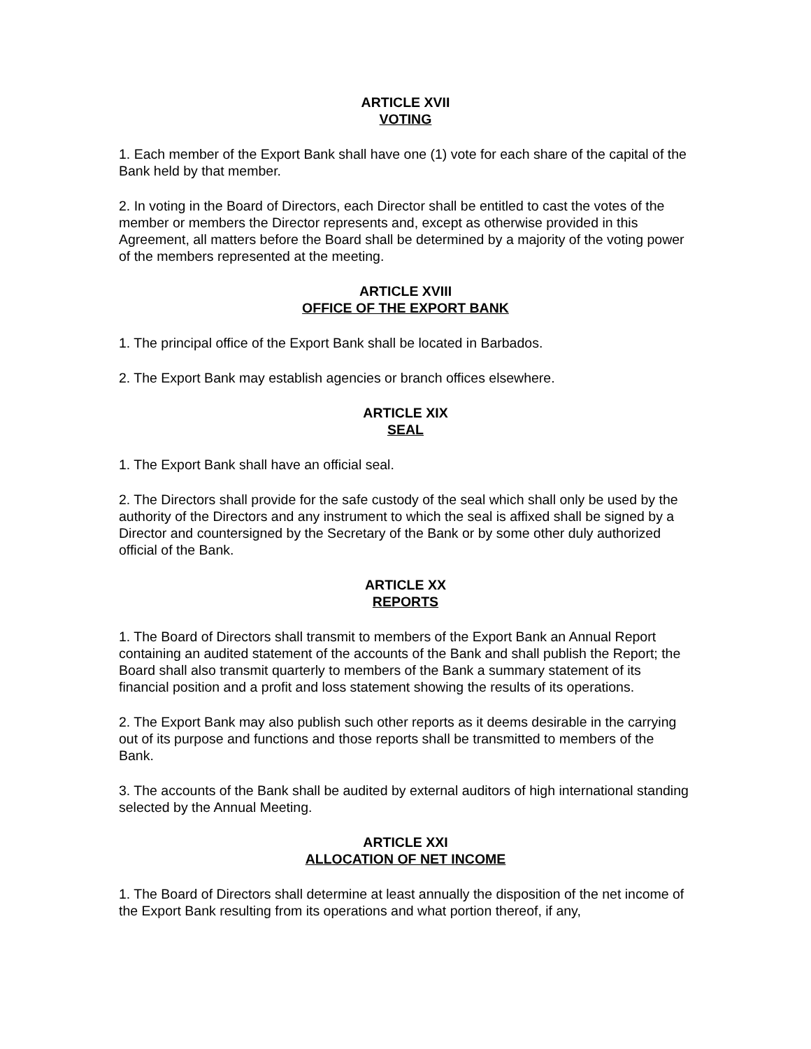ARTICLE XVII
VOTING
1. Each member of the Export Bank shall have one (1) vote for each share of the capital of the Bank held by that member.
2. In voting in the Board of Directors, each Director shall be entitled to cast the votes of the member or members the Director represents and, except as otherwise provided in this Agreement, all matters before the Board shall be determined by a majority of the voting power of the members represented at the meeting.
ARTICLE XVIII
OFFICE OF THE EXPORT BANK
1. The principal office of the Export Bank shall be located in Barbados.
2. The Export Bank may establish agencies or branch offices elsewhere.
ARTICLE XIX
SEAL
1. The Export Bank shall have an official seal.
2. The Directors shall provide for the safe custody of the seal which shall only be used by the authority of the Directors and any instrument to which the seal is affixed shall be signed by a Director and countersigned by the Secretary of the Bank or by some other duly authorized official of the Bank.
ARTICLE XX
REPORTS
1. The Board of Directors shall transmit to members of the Export Bank an Annual Report containing an audited statement of the accounts of the Bank and shall publish the Report; the Board shall also transmit quarterly to members of the Bank a summary statement of its financial position and a profit and loss statement showing the results of its operations.
2. The Export Bank may also publish such other reports as it deems desirable in the carrying out of its purpose and functions and those reports shall be transmitted to members of the Bank.
3. The accounts of the Bank shall be audited by external auditors of high international standing selected by the Annual Meeting.
ARTICLE XXI
ALLOCATION OF NET INCOME
1. The Board of Directors shall determine at least annually the disposition of the net income of the Export Bank resulting from its operations and what portion thereof, if any,